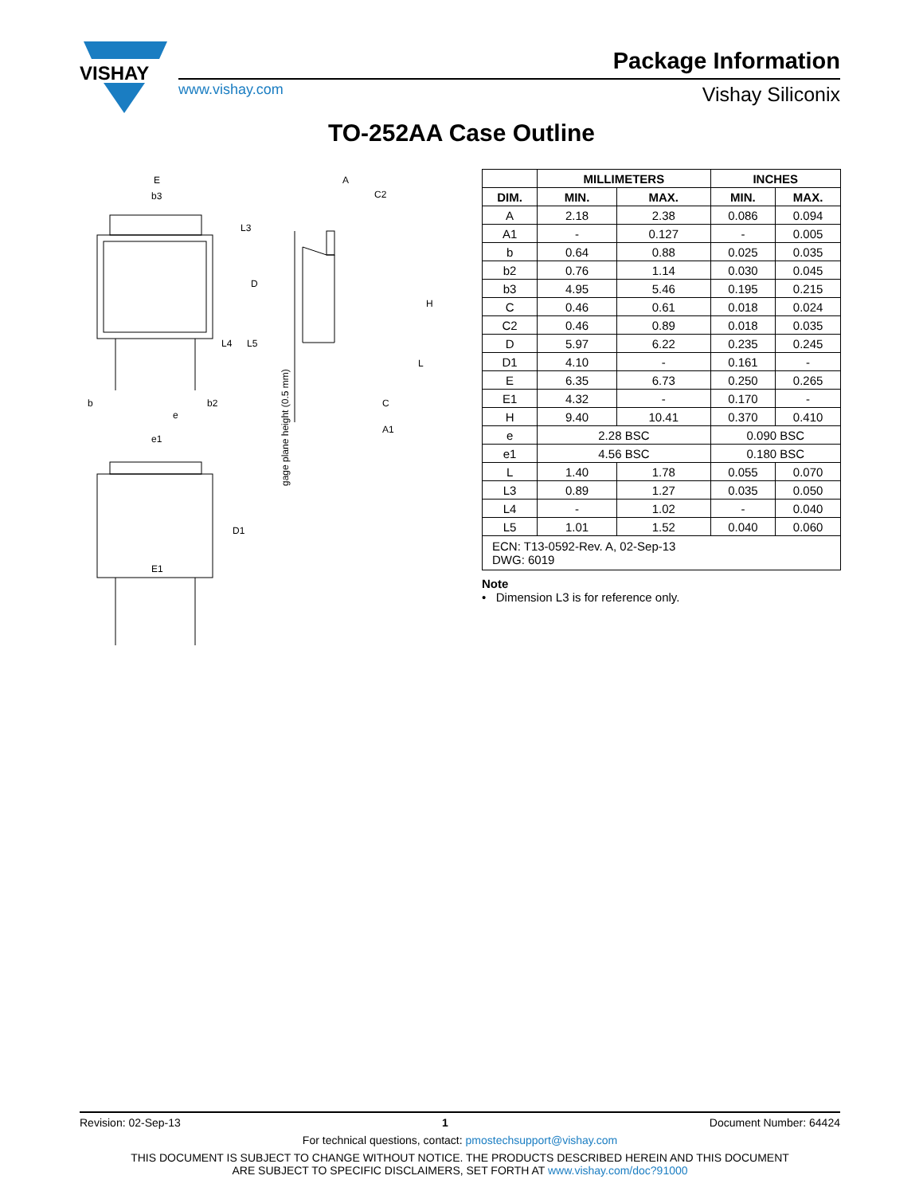VISHAY
Package Information
www.vishay.com Vishay Siliconix
TO-252AA Case Outline
E
b3
b
b2
e
e1
E1
A
C2
C
A1
L3
D
L4
L5
H
L
D1
gage plane height (0.5 mm)
| | MILLIMETERS | | INCHES | |
| --- | --- | --- | --- | --- |
| DIM. | MIN. | MAX. | MIN. | MAX. |
| A | 2.18 | 2.38 | 0.086 | 0.094 |
| A1 | - | 0.127 | - | 0.005 |
| b | 0.64 | 0.88 | 0.025 | 0.035 |
| b2 | 0.76 | 1.14 | 0.030 | 0.045 |
| b3 | 4.95 | 5.46 | 0.195 | 0.215 |
| C | 0.46 | 0.61 | 0.018 | 0.024 |
| C2 | 0.46 | 0.89 | 0.018 | 0.035 |
| D | 5.97 | 6.22 | 0.235 | 0.245 |
| D1 | 4.10 | - | 0.161 | - |
| E | 6.35 | 6.73 | 0.250 | 0.265 |
| E1 | 4.32 | - | 0.170 | - |
| H | 9.40 | 10.41 | 0.370 | 0.410 |
| e | 2.28 BSC | | 0.090 BSC | |
| e1 | 4.56 BSC | | 0.180 BSC | |
| L | 1.40 | 1.78 | 0.055 | 0.070 |
| L3 | 0.89 | 1.27 | 0.035 | 0.050 |
| L4 | - | 1.02 | - | 0.040 |
| L5 | 1.01 | 1.52 | 0.040 | 0.060 |
| ECN: T13-0592-Rev. A, 02-Sep-13 DWG: 6019 | | | | |
Note
• Dimension L3 is for reference only.
Revision: 02-Sep-13 1 Document Number: 64424
For technical questions, contact: pmostechsupport@vishay.com
THIS DOCUMENT IS SUBJECT TO CHANGE WITHOUT NOTICE. THE PRODUCTS DESCRIBED HEREIN AND THIS DOCUMENT
ARE SUBJECT TO SPECIFIC DISCLAIMERS, SET FORTH AT www.vishay.com/doc?91000